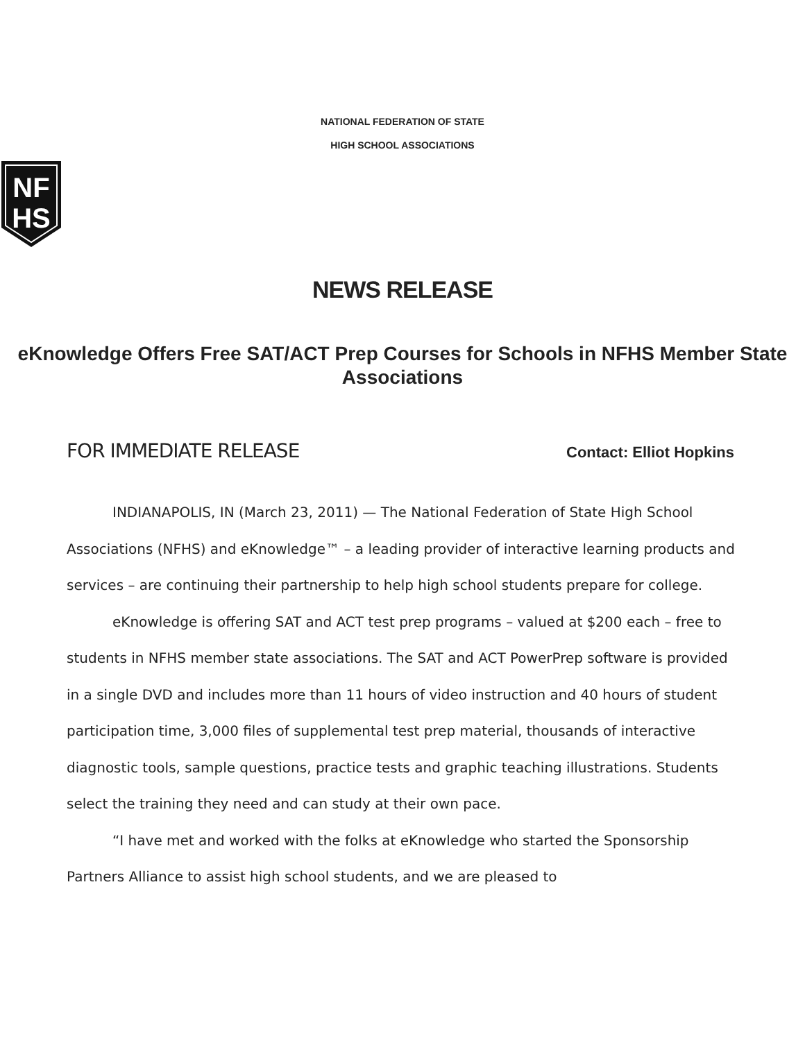NATIONAL FEDERATION OF STATE
HIGH SCHOOL ASSOCIATIONS
NF
HS
NEWS RELEASE
eKnowledge Offers Free SAT/ACT Prep Courses for Schools in NFHS Member State Associations
FOR IMMEDIATE RELEASE Contact: Elliot Hopkins
INDIANAPOLIS, IN (March 23, 2011) — The National Federation of State High School Associations (NFHS) and eKnowledge™ – a leading provider of interactive learning products and services – are continuing their partnership to help high school students prepare for college.
eKnowledge is offering SAT and ACT test prep programs – valued at $200 each – free to students in NFHS member state associations. The SAT and ACT PowerPrep software is provided in a single DVD and includes more than 11 hours of video instruction and 40 hours of student participation time, 3,000 files of supplemental test prep material, thousands of interactive diagnostic tools, sample questions, practice tests and graphic teaching illustrations. Students select the training they need and can study at their own pace.
“I have met and worked with the folks at eKnowledge who started the Sponsorship Partners Alliance to assist high school students, and we are pleased to